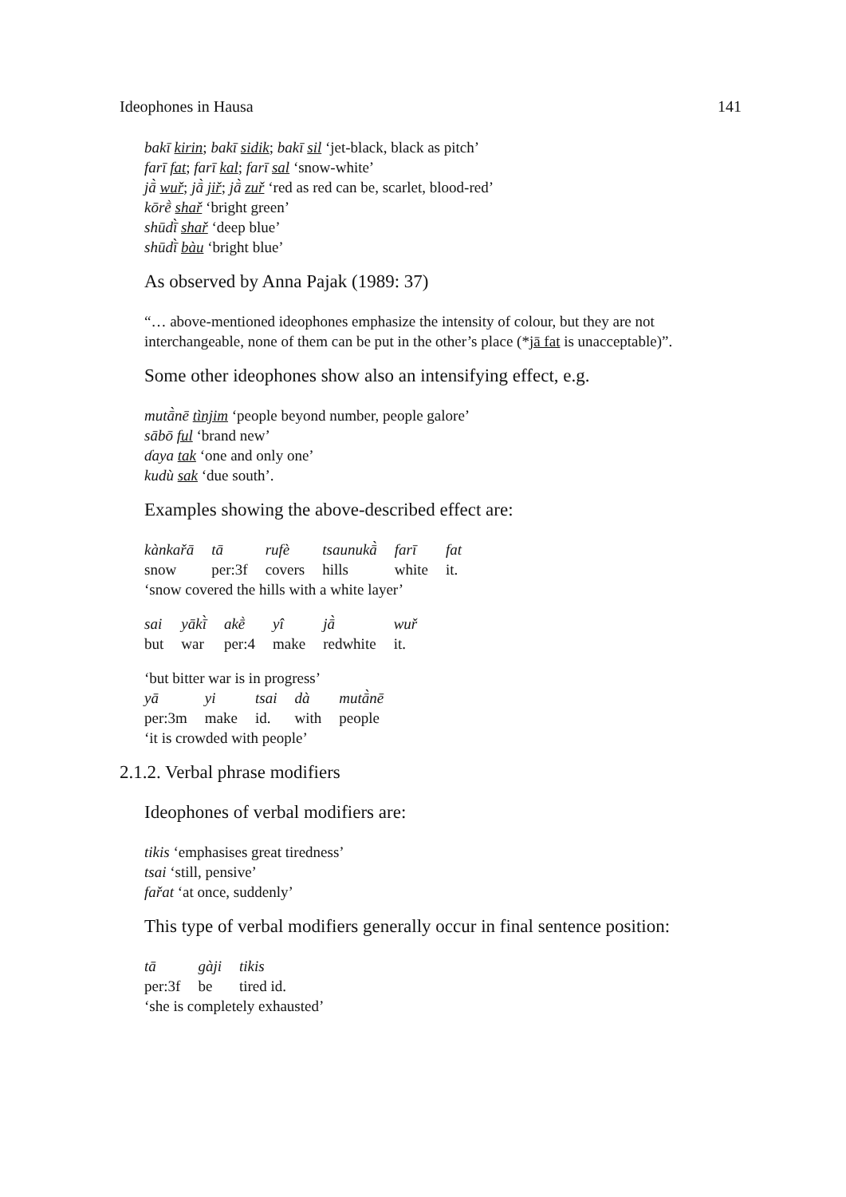Ideophones in Hausa 141
bakī kirin; bakī sidik; bakī sil ‘jet-black, black as pitch’
farī fat; farī kal; farī sal ‘snow-white’
jā̀ wuř; jā̀ jiř; jā̀ zuř ‘red as red can be, scarlet, blood-red’
kōrḕ shař ‘bright green’
shūdī̀ shař ‘deep blue’
shūdī̀ bàu ‘bright blue’
As observed by Anna Pajak (1989: 37)
“… above-mentioned ideophones emphasize the intensity of colour, but they are not interchangeable, none of them can be put in the other’s place (*jā fat is unacceptable)”.
Some other ideophones show also an intensifying effect, e.g.
mutā̀nē tìnjim ‘people beyond number, people galore’
sābō ful ‘brand new’
ɗaya tak ‘one and only one’
kudù sak ‘due south’.
Examples showing the above-described effect are:
| kànkařā | tā | rufè | tsaunukā̀ | farī | fat |
| snow | per:3f | covers | hills | white | it. |
‘snow covered the hills with a white layer’
| sai | yākī̀ | akḕ | yî | jā̀ | wuř |
| but | war | per:4 | make | redwhite | it. |
‘but bitter war is in progress’
| yā | yi | tsai | dà | mutā̀nē |
| per:3m | make | id. | with | people |
‘it is crowded with people’
2.1.2. Verbal phrase modifiers
Ideophones of verbal modifiers are:
tikis ‘emphasises great tiredness’
tsai ‘still, pensive’
fařat ‘at once, suddenly’
This type of verbal modifiers generally occur in final sentence position:
| tā | gàji | tikis |
| per:3f | be | tired id. |
‘she is completely exhausted’